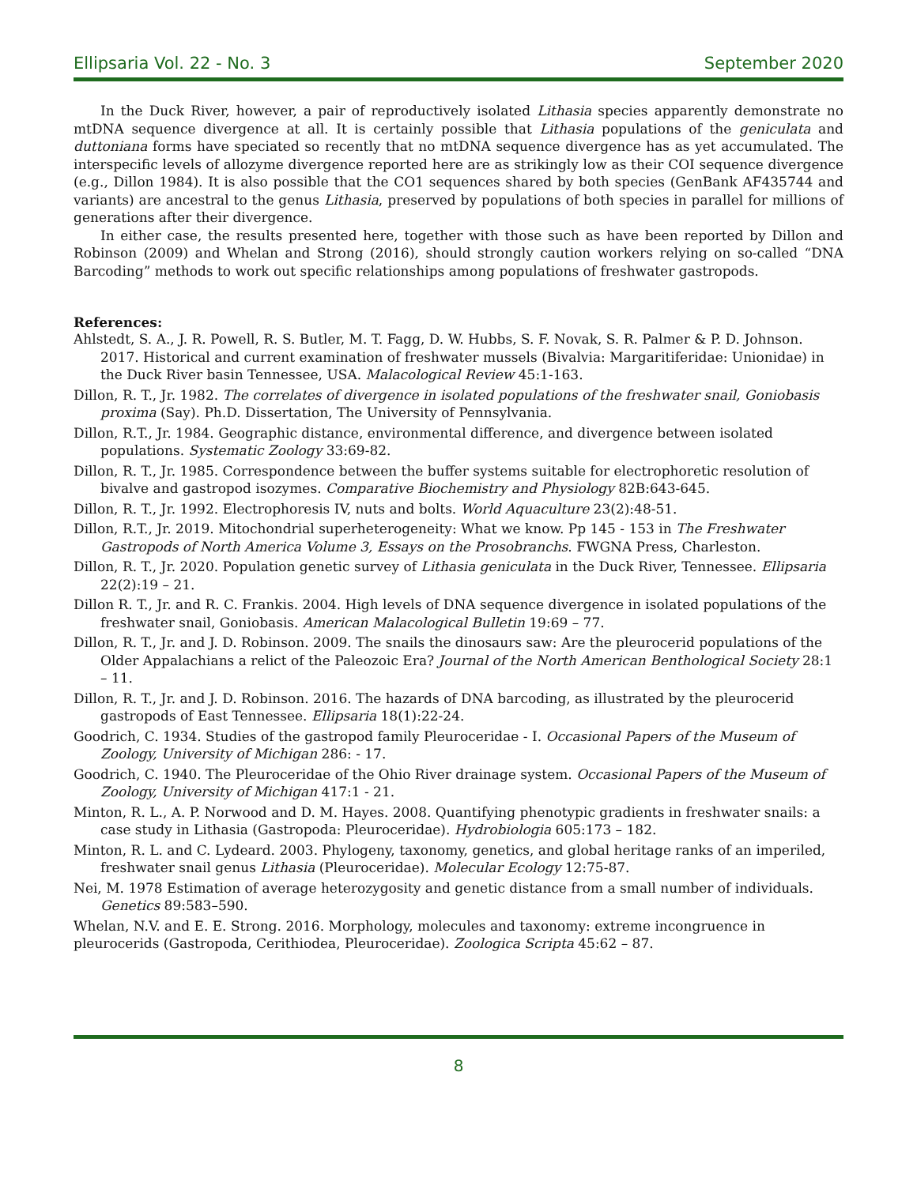Ellipsaria Vol. 22 - No. 3 September 2020
In the Duck River, however, a pair of reproductively isolated Lithasia species apparently demonstrate no mtDNA sequence divergence at all. It is certainly possible that Lithasia populations of the geniculata and duttoniana forms have speciated so recently that no mtDNA sequence divergence has as yet accumulated. The interspecific levels of allozyme divergence reported here are as strikingly low as their COI sequence divergence (e.g., Dillon 1984). It is also possible that the CO1 sequences shared by both species (GenBank AF435744 and variants) are ancestral to the genus Lithasia, preserved by populations of both species in parallel for millions of generations after their divergence.
In either case, the results presented here, together with those such as have been reported by Dillon and Robinson (2009) and Whelan and Strong (2016), should strongly caution workers relying on so-called “DNA Barcoding” methods to work out specific relationships among populations of freshwater gastropods.
References:
Ahlstedt, S. A., J. R. Powell, R. S. Butler, M. T. Fagg, D. W. Hubbs, S. F. Novak, S. R. Palmer & P. D. Johnson. 2017. Historical and current examination of freshwater mussels (Bivalvia: Margaritiferidae: Unionidae) in the Duck River basin Tennessee, USA. Malacological Review 45:1-163.
Dillon, R. T., Jr. 1982. The correlates of divergence in isolated populations of the freshwater snail, Goniobasis proxima (Say). Ph.D. Dissertation, The University of Pennsylvania.
Dillon, R.T., Jr. 1984. Geographic distance, environmental difference, and divergence between isolated populations. Systematic Zoology 33:69-82.
Dillon, R. T., Jr. 1985. Correspondence between the buffer systems suitable for electrophoretic resolution of bivalve and gastropod isozymes. Comparative Biochemistry and Physiology 82B:643-645.
Dillon, R. T., Jr. 1992. Electrophoresis IV, nuts and bolts. World Aquaculture 23(2):48-51.
Dillon, R.T., Jr. 2019. Mitochondrial superheterogeneity: What we know. Pp 145 - 153 in The Freshwater Gastropods of North America Volume 3, Essays on the Prosobranchs. FWGNA Press, Charleston.
Dillon, R. T., Jr. 2020. Population genetic survey of Lithasia geniculata in the Duck River, Tennessee. Ellipsaria 22(2):19 – 21.
Dillon R. T., Jr. and R. C. Frankis. 2004. High levels of DNA sequence divergence in isolated populations of the freshwater snail, Goniobasis. American Malacological Bulletin 19:69 – 77.
Dillon, R. T., Jr. and J. D. Robinson. 2009. The snails the dinosaurs saw: Are the pleurocerid populations of the Older Appalachians a relict of the Paleozoic Era? Journal of the North American Benthological Society 28:1 – 11.
Dillon, R. T., Jr. and J. D. Robinson. 2016. The hazards of DNA barcoding, as illustrated by the pleurocerid gastropods of East Tennessee. Ellipsaria 18(1):22-24.
Goodrich, C. 1934. Studies of the gastropod family Pleuroceridae - I. Occasional Papers of the Museum of Zoology, University of Michigan 286: - 17.
Goodrich, C. 1940. The Pleuroceridae of the Ohio River drainage system. Occasional Papers of the Museum of Zoology, University of Michigan 417:1 - 21.
Minton, R. L., A. P. Norwood and D. M. Hayes. 2008. Quantifying phenotypic gradients in freshwater snails: a case study in Lithasia (Gastropoda: Pleuroceridae). Hydrobiologia 605:173 – 182.
Minton, R. L. and C. Lydeard. 2003. Phylogeny, taxonomy, genetics, and global heritage ranks of an imperiled, freshwater snail genus Lithasia (Pleuroceridae). Molecular Ecology 12:75-87.
Nei, M. 1978 Estimation of average heterozygosity and genetic distance from a small number of individuals. Genetics 89:583–590.
Whelan, N.V. and E. E. Strong. 2016. Morphology, molecules and taxonomy: extreme incongruence in pleurocerids (Gastropoda, Cerithiodea, Pleuroceridae). Zoologica Scripta 45:62 – 87.
8